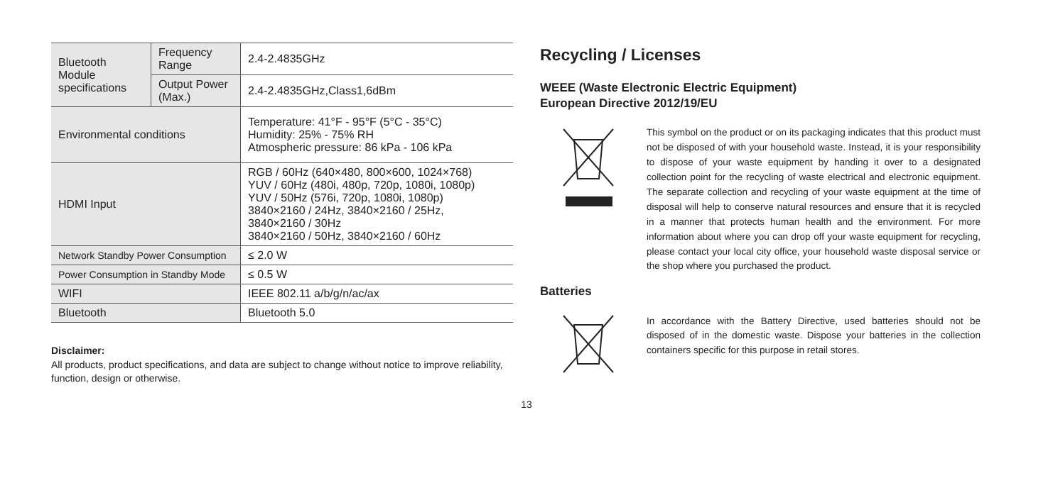| Bluetooth Module specifications | Frequency Range | 2.4-2.4835GHz |
| | Output Power (Max.) | 2.4-2.4835GHz,Class1,6dBm |
| Environmental conditions | | Temperature: 41°F - 95°F (5°C - 35°C) Humidity: 25% - 75% RH Atmospheric pressure: 86 kPa - 106 kPa |
| HDMI Input | | RGB / 60Hz (640×480, 800×600, 1024×768) YUV / 60Hz (480i, 480p, 720p, 1080i, 1080p) YUV / 50Hz (576i, 720p, 1080i, 1080p) 3840×2160 / 24Hz, 3840×2160 / 25Hz, 3840×2160 / 30Hz 3840×2160 / 50Hz, 3840×2160 / 60Hz |
| Network Standby Power Consumption | | ≤ 2.0 W |
| Power Consumption in Standby Mode | | ≤ 0.5 W |
| WIFI | | IEEE 802.11 a/b/g/n/ac/ax |
| Bluetooth | | Bluetooth 5.0 |
Disclaimer:
All products, product specifications, and data are subject to change without notice to improve reliability, function, design or otherwise.
Recycling / Licenses
WEEE (Waste Electronic Electric Equipment)
European Directive 2012/19/EU
This symbol on the product or on its packaging indicates that this product must not be disposed of with your household waste. Instead, it is your responsibility to dispose of your waste equipment by handing it over to a designated collection point for the recycling of waste electrical and electronic equipment. The separate collection and recycling of your waste equipment at the time of disposal will help to conserve natural resources and ensure that it is recycled in a manner that protects human health and the environment. For more information about where you can drop off your waste equipment for recycling, please contact your local city office, your household waste disposal service or the shop where you purchased the product.
Batteries
In accordance with the Battery Directive, used batteries should not be disposed of in the domestic waste. Dispose your batteries in the collection containers specific for this purpose in retail stores.
13